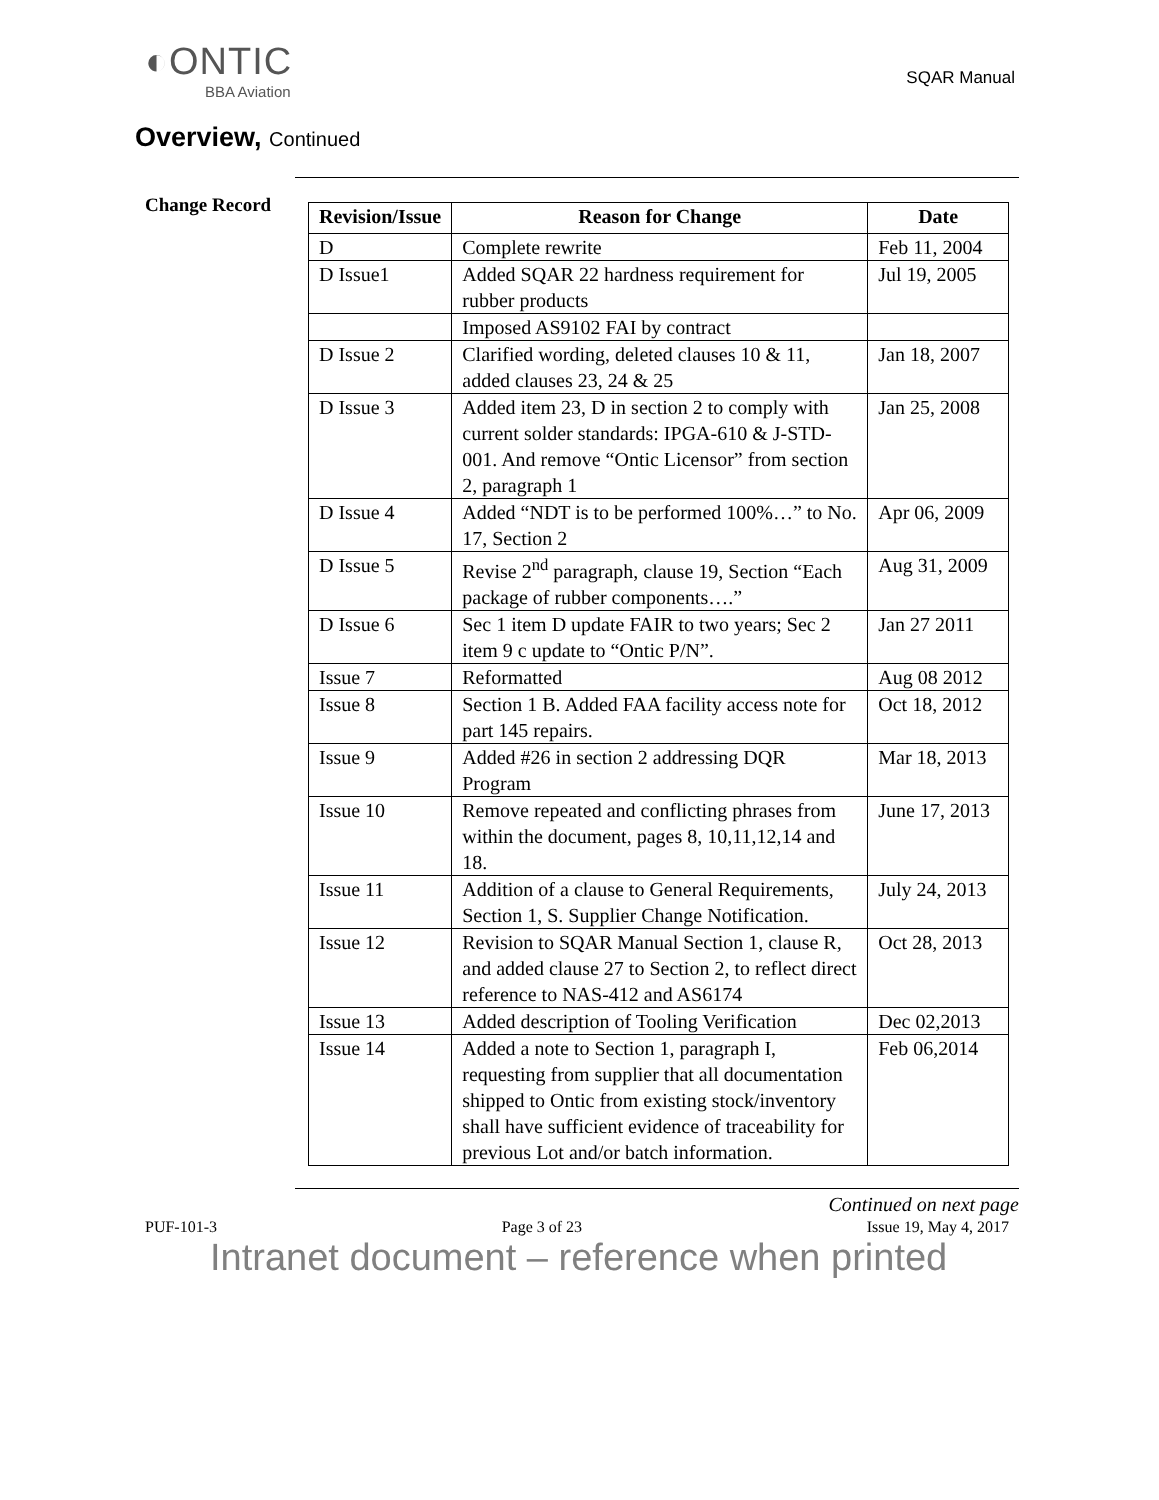◐ONTIC
BBA Aviation
SQAR Manual
Overview, Continued
Change Record
| Revision/Issue | Reason for Change | Date |
| --- | --- | --- |
| D | Complete rewrite | Feb 11, 2004 |
| D Issue1 | Added SQAR 22 hardness requirement for rubber products | Jul 19, 2005 |
| | Imposed AS9102 FAI by contract | |
| D Issue 2 | Clarified wording, deleted clauses 10 & 11, added clauses 23, 24 & 25 | Jan 18, 2007 |
| D Issue 3 | Added item 23, D in section 2 to comply with current solder standards: IPGA-610 & J-STD-001. And remove “Ontic Licensor” from section 2, paragraph 1 | Jan 25, 2008 |
| D Issue 4 | Added “NDT is to be performed 100%…” to No. 17, Section 2 | Apr 06, 2009 |
| D Issue 5 | Revise 2<sup>nd</sup> paragraph, clause 19, Section “Each package of rubber components….” | Aug 31, 2009 |
| D Issue 6 | Sec 1 item D update FAIR to two years; Sec 2 item 9 c update to “Ontic P/N”. | Jan 27 2011 |
| Issue 7 | Reformatted | Aug 08 2012 |
| Issue 8 | Section 1 B. Added FAA facility access note for part 145 repairs. | Oct 18, 2012 |
| Issue 9 | Added #26 in section 2 addressing DQR Program | Mar 18, 2013 |
| Issue 10 | Remove repeated and conflicting phrases from within the document, pages 8, 10,11,12,14 and 18. | June 17, 2013 |
| Issue 11 | Addition of a clause to General Requirements, Section 1, S. Supplier Change Notification. | July 24, 2013 |
| Issue 12 | Revision to SQAR Manual Section 1, clause R, and added clause 27 to Section 2, to reflect direct reference to NAS-412 and AS6174 | Oct 28, 2013 |
| Issue 13 | Added description of Tooling Verification | Dec 02,2013 |
| Issue 14 | Added a note to Section 1, paragraph I, requesting from supplier that all documentation shipped to Ontic from existing stock/inventory shall have sufficient evidence of traceability for previous Lot and/or batch information. | Feb 06,2014 |
Continued on next page
PUF-101-3 Page 3 of 23 Issue 19, May 4, 2017
Intranet document – reference when printed